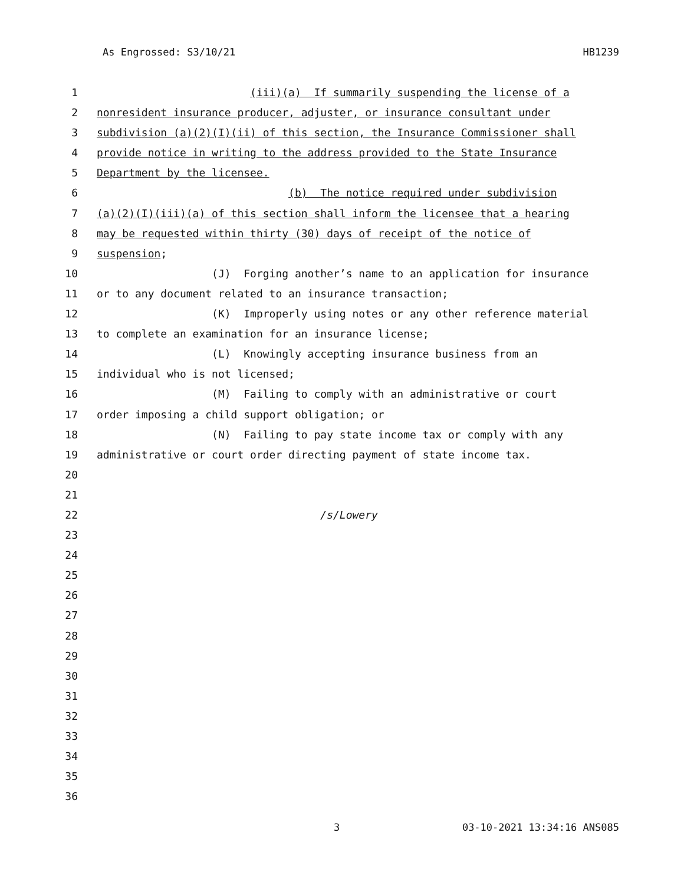As Engrossed: S3/10/21 HB1239
1 (iii)(a) If summarily suspending the license of a
2 nonresident insurance producer, adjuster, or insurance consultant under
3 subdivision (a)(2)(I)(ii) of this section, the Insurance Commissioner shall
4 provide notice in writing to the address provided to the State Insurance
5 Department by the licensee.
6 (b) The notice required under subdivision
7 (a)(2)(I)(iii)(a) of this section shall inform the licensee that a hearing
8 may be requested within thirty (30) days of receipt of the notice of
9 suspension;
10 (J) Forging another’s name to an application for insurance
11 or to any document related to an insurance transaction;
12 (K) Improperly using notes or any other reference material
13 to complete an examination for an insurance license;
14 (L) Knowingly accepting insurance business from an
15 individual who is not licensed;
16 (M) Failing to comply with an administrative or court
17 order imposing a child support obligation; or
18 (N) Failing to pay state income tax or comply with any
19 administrative or court order directing payment of state income tax.
20
21
22 /s/Lowery
23
24
25
26
27
28
29
30
31
32
33
34
35
36
3 03-10-2021 13:34:16 ANS085